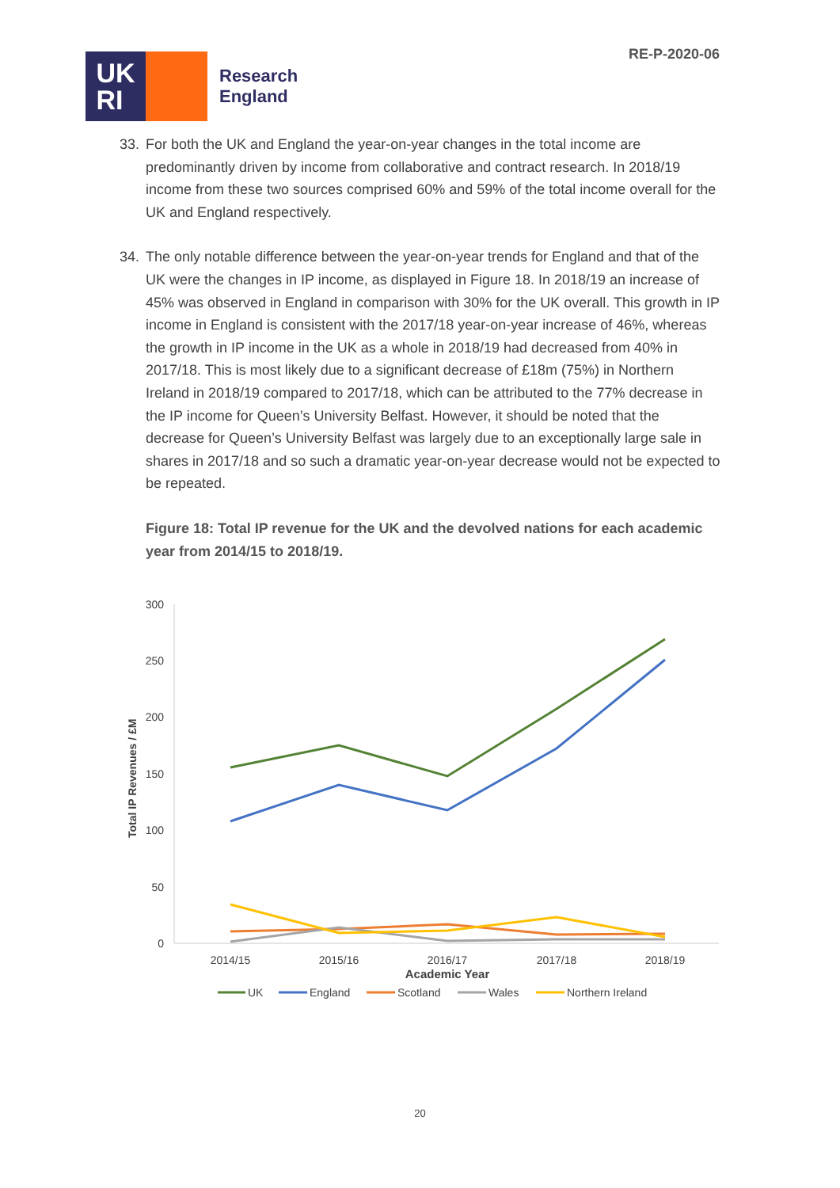UK
RI
Research
England
RE-P-2020-06
33. For both the UK and England the year-on-year changes in the total income are predominantly driven by income from collaborative and contract research. In 2018/19 income from these two sources comprised 60% and 59% of the total income overall for the UK and England respectively.
34. The only notable difference between the year-on-year trends for England and that of the UK were the changes in IP income, as displayed in Figure 18. In 2018/19 an increase of 45% was observed in England in comparison with 30% for the UK overall. This growth in IP income in England is consistent with the 2017/18 year-on-year increase of 46%, whereas the growth in IP income in the UK as a whole in 2018/19 had decreased from 40% in 2017/18. This is most likely due to a significant decrease of £18m (75%) in Northern Ireland in 2018/19 compared to 2017/18, which can be attributed to the 77% decrease in the IP income for Queen’s University Belfast. However, it should be noted that the decrease for Queen’s University Belfast was largely due to an exceptionally large sale in shares in 2017/18 and so such a dramatic year-on-year decrease would not be expected to be repeated.
Figure 18: Total IP revenue for the UK and the devolved nations for each academic year from 2014/15 to 2018/19.
300
250
200
150
100
50
0
Total IP Revenues / £M
2014/15
2015/16
2016/17
2017/18
2018/19
Academic Year
UK
England
Scotland
Wales
Northern Ireland
20